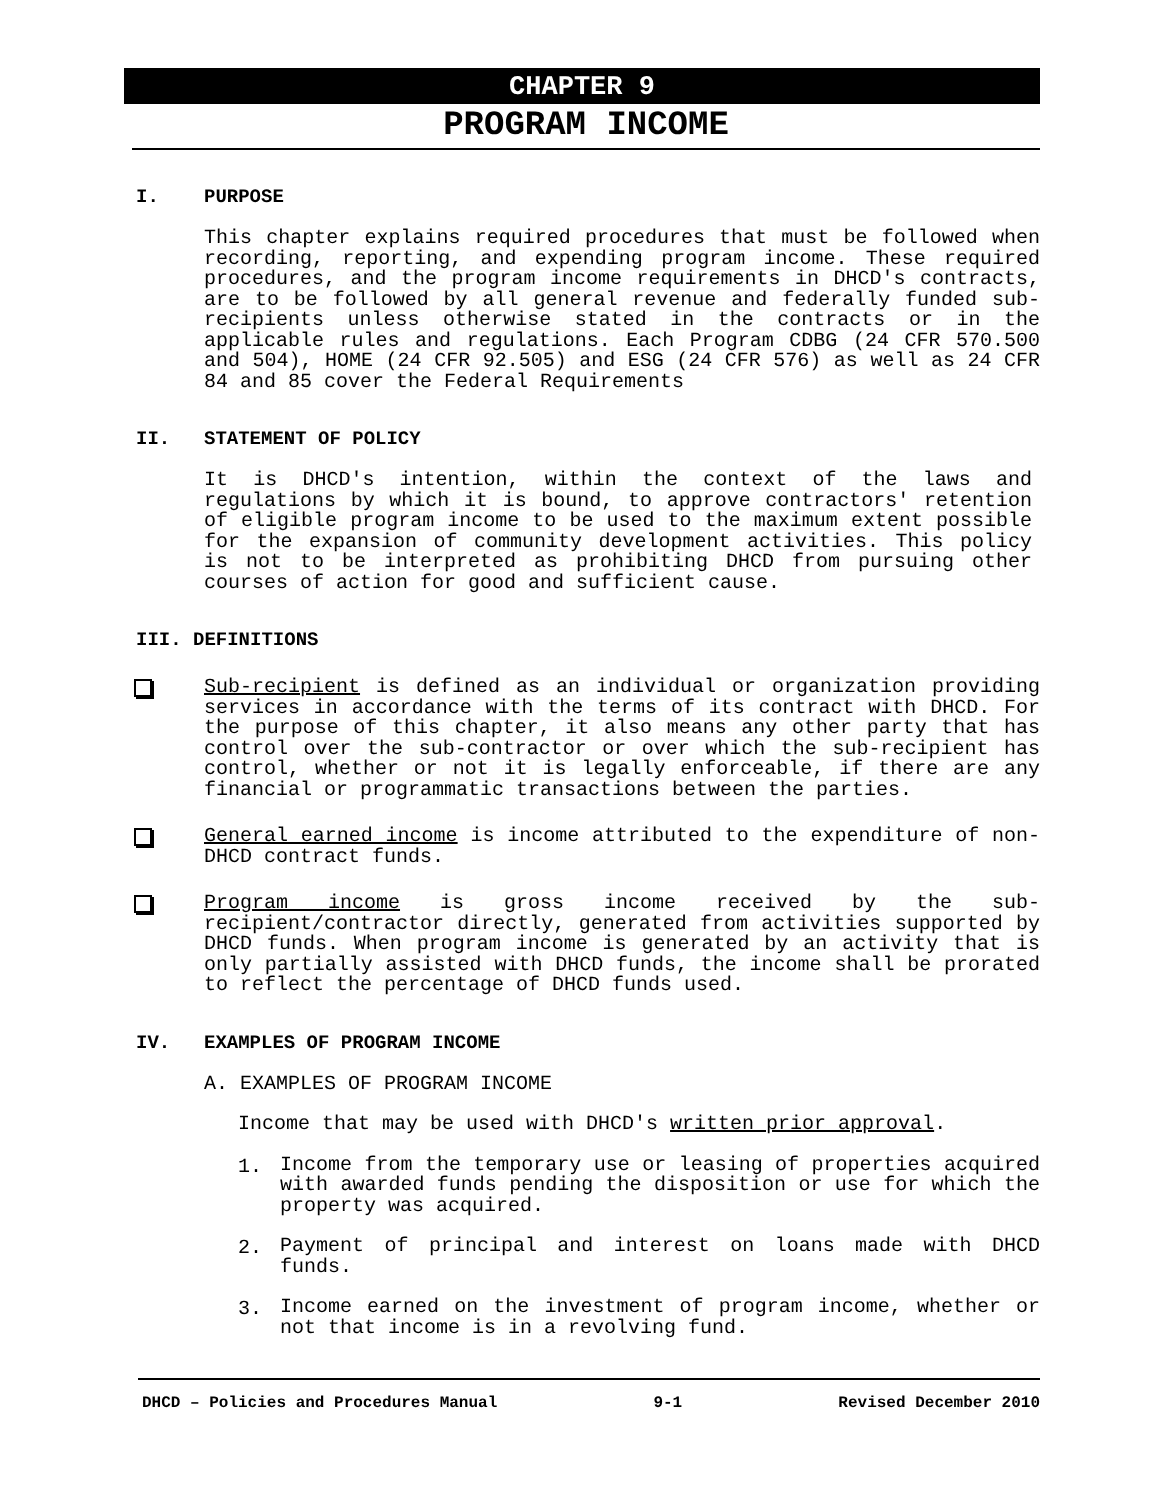CHAPTER 9
PROGRAM INCOME
I. PURPOSE
This chapter explains required procedures that must be followed when recording, reporting, and expending program income. These required procedures, and the program income requirements in DHCD's contracts, are to be followed by all general revenue and federally funded sub-recipients unless otherwise stated in the contracts or in the applicable rules and regulations. Each Program CDBG (24 CFR 570.500 and 504), HOME (24 CFR 92.505) and ESG (24 CFR 576) as well as 24 CFR 84 and 85 cover the Federal Requirements
II. STATEMENT OF POLICY
It is DHCD's intention, within the context of the laws and regulations by which it is bound, to approve contractors' retention of eligible program income to be used to the maximum extent possible for the expansion of community development activities. This policy is not to be interpreted as prohibiting DHCD from pursuing other courses of action for good and sufficient cause.
III. DEFINITIONS
Sub-recipient is defined as an individual or organization providing services in accordance with the terms of its contract with DHCD. For the purpose of this chapter, it also means any other party that has control over the sub-contractor or over which the sub-recipient has control, whether or not it is legally enforceable, if there are any financial or programmatic transactions between the parties.
General earned income is income attributed to the expenditure of non-DHCD contract funds.
Program income is gross income received by the sub-recipient/contractor directly, generated from activities supported by DHCD funds. When program income is generated by an activity that is only partially assisted with DHCD funds, the income shall be prorated to reflect the percentage of DHCD funds used.
IV. EXAMPLES OF PROGRAM INCOME
A. EXAMPLES OF PROGRAM INCOME
Income that may be used with DHCD's written prior approval.
1.
Income from the temporary use or leasing of properties acquired with awarded funds pending the disposition or use for which the property was acquired.
2.
Payment of principal and interest on loans made with DHCD funds.
3.
Income earned on the investment of program income, whether or not that income is in a revolving fund.
DHCD – Policies and Procedures Manual 9-1 Revised December 2010